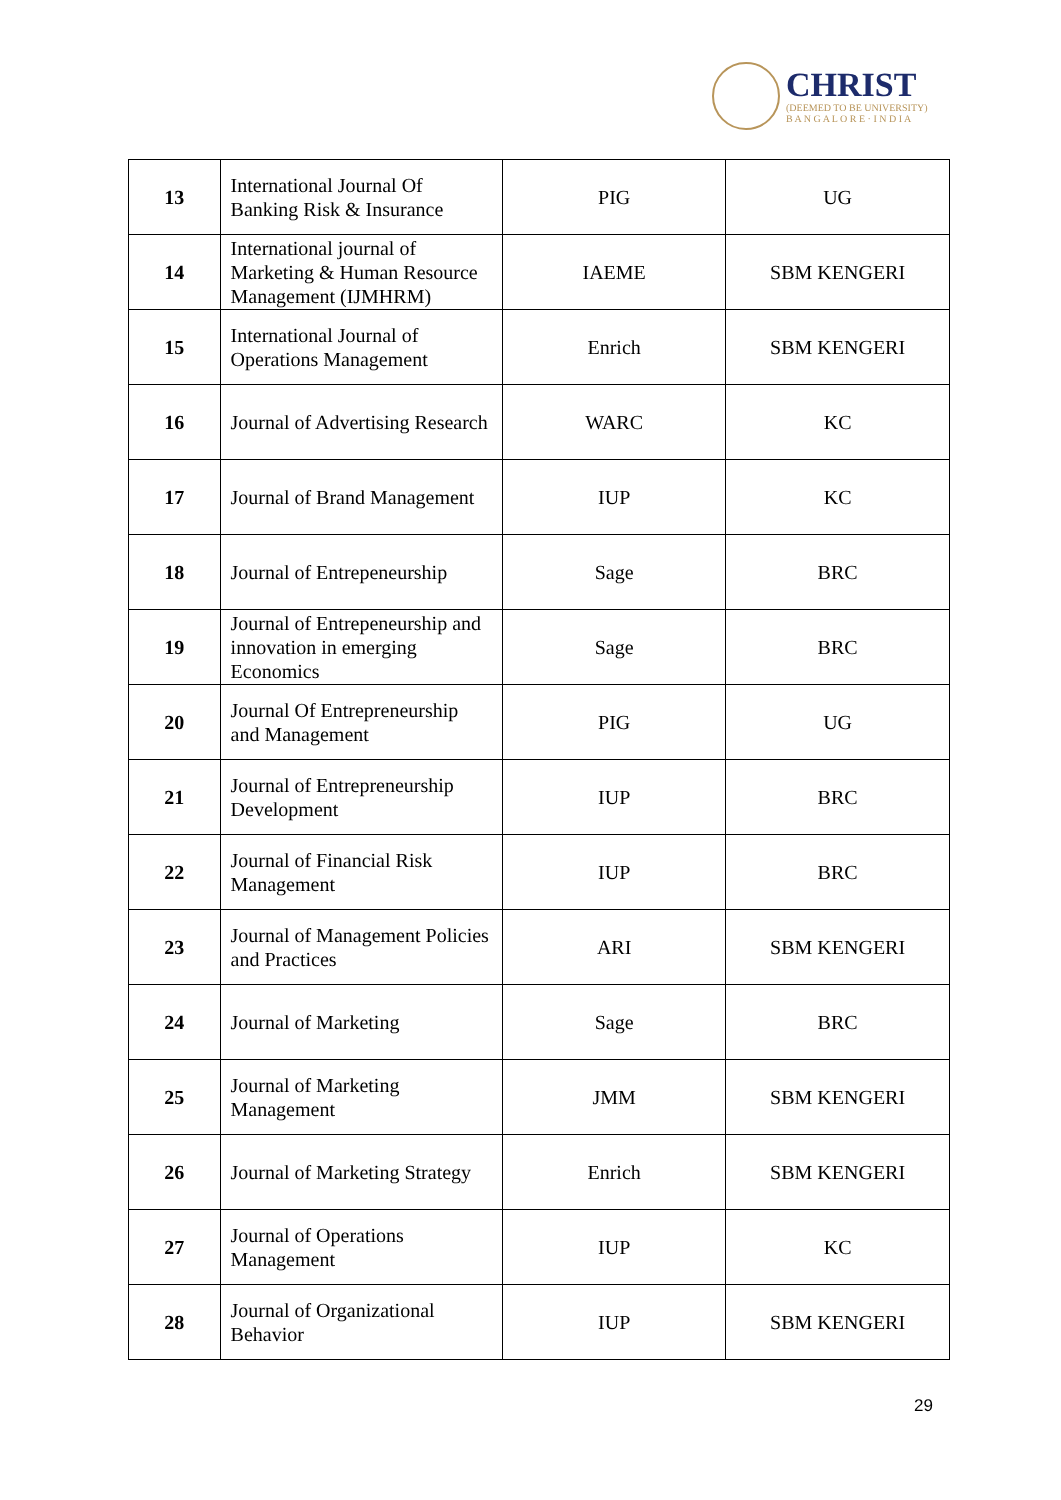CHRIST
(DEEMED TO BE UNIVERSITY)
B A N G A L O R E · I N D I A
| 13 | International Journal Of Banking Risk & Insurance | PIG | UG |
| 14 | International journal of Marketing & Human Resource Management (IJMHRM) | IAEME | SBM KENGERI |
| 15 | International Journal of Operations Management | Enrich | SBM KENGERI |
| 16 | Journal of Advertising Research | WARC | KC |
| 17 | Journal of Brand Management | IUP | KC |
| 18 | Journal of Entrepeneurship | Sage | BRC |
| 19 | Journal of Entrepeneurship and innovation in emerging Economics | Sage | BRC |
| 20 | Journal Of Entrepreneurship and Management | PIG | UG |
| 21 | Journal of Entrepreneurship Development | IUP | BRC |
| 22 | Journal of Financial Risk Management | IUP | BRC |
| 23 | Journal of Management Policies and Practices | ARI | SBM KENGERI |
| 24 | Journal of Marketing | Sage | BRC |
| 25 | Journal of Marketing Management | JMM | SBM KENGERI |
| 26 | Journal of Marketing Strategy | Enrich | SBM KENGERI |
| 27 | Journal of Operations Management | IUP | KC |
| 28 | Journal of Organizational Behavior | IUP | SBM KENGERI |
29